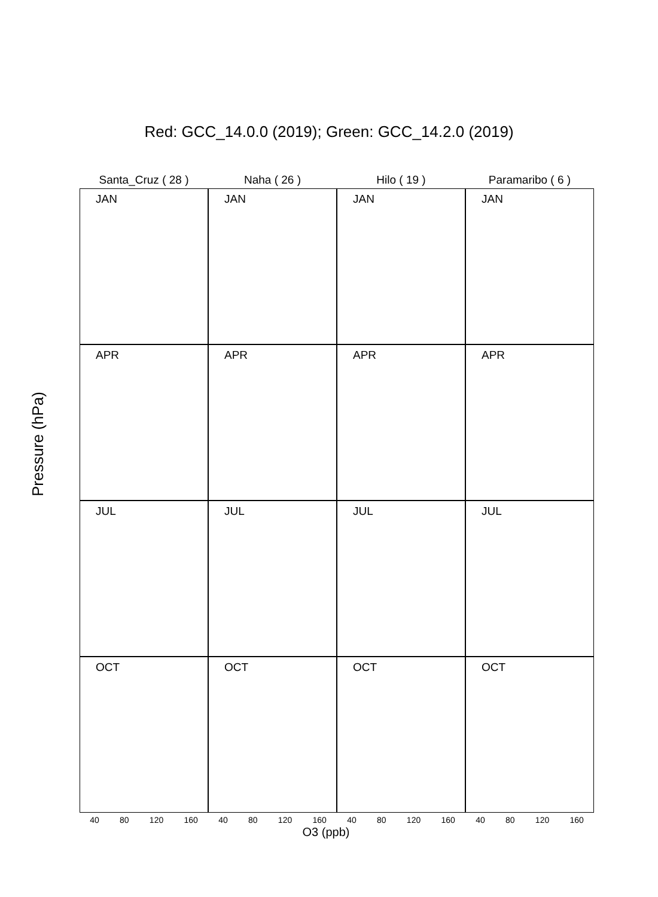Red: GCC_14.0.0 (2019); Green: GCC_14.2.0 (2019)
Santa_Cruz ( 28 ) Naha ( 26 ) Hilo ( 19 ) Paramaribo ( 6 )
JAN
JAN
JAN
JAN
APR
APR
APR
APR
JUL
JUL
JUL
JUL
OCT
OCT
OCT
OCT
40 80 120 160 40 80 120 160 40 80 120 160 40 80 120 160
Pressure (hPa)
O3 (ppb)